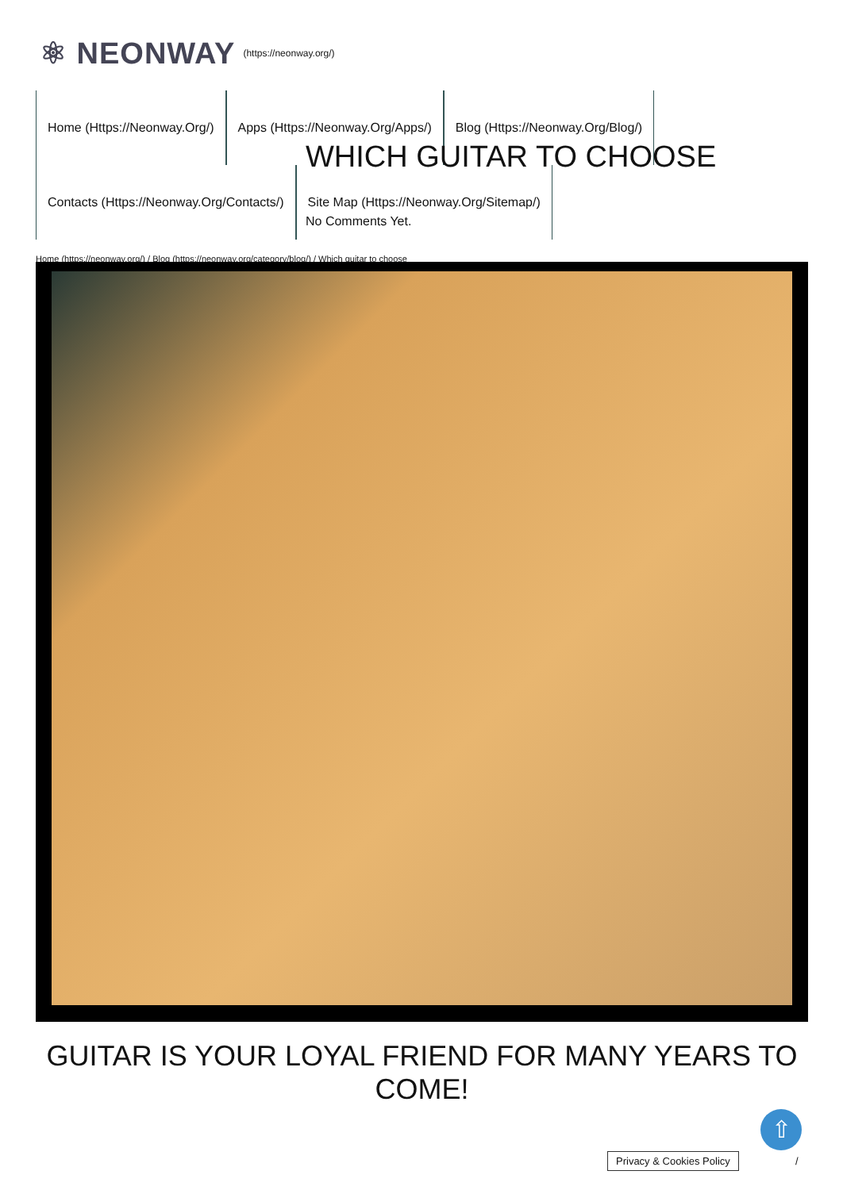⚛ NEONWAY (https://neonway.org/)
Home (Https://Neonway.Org/) Apps (Https://Neonway.Org/Apps/) Blog (Https://Neonway.Org/Blog/) Contacts (Https://Neonway.Org/Contacts/) Site Map (Https://Neonway.Org/Sitemap/)
WHICH GUITAR TO CHOOSE
No Comments Yet.
Home (https://neonway.org/) / Blog (https://neonway.org/category/blog/) / Which guitar to choose
GUITAR IS YOUR LOYAL FRIEND FOR MANY YEARS TO COME!
⇧
Privacy & Cookies Policy /